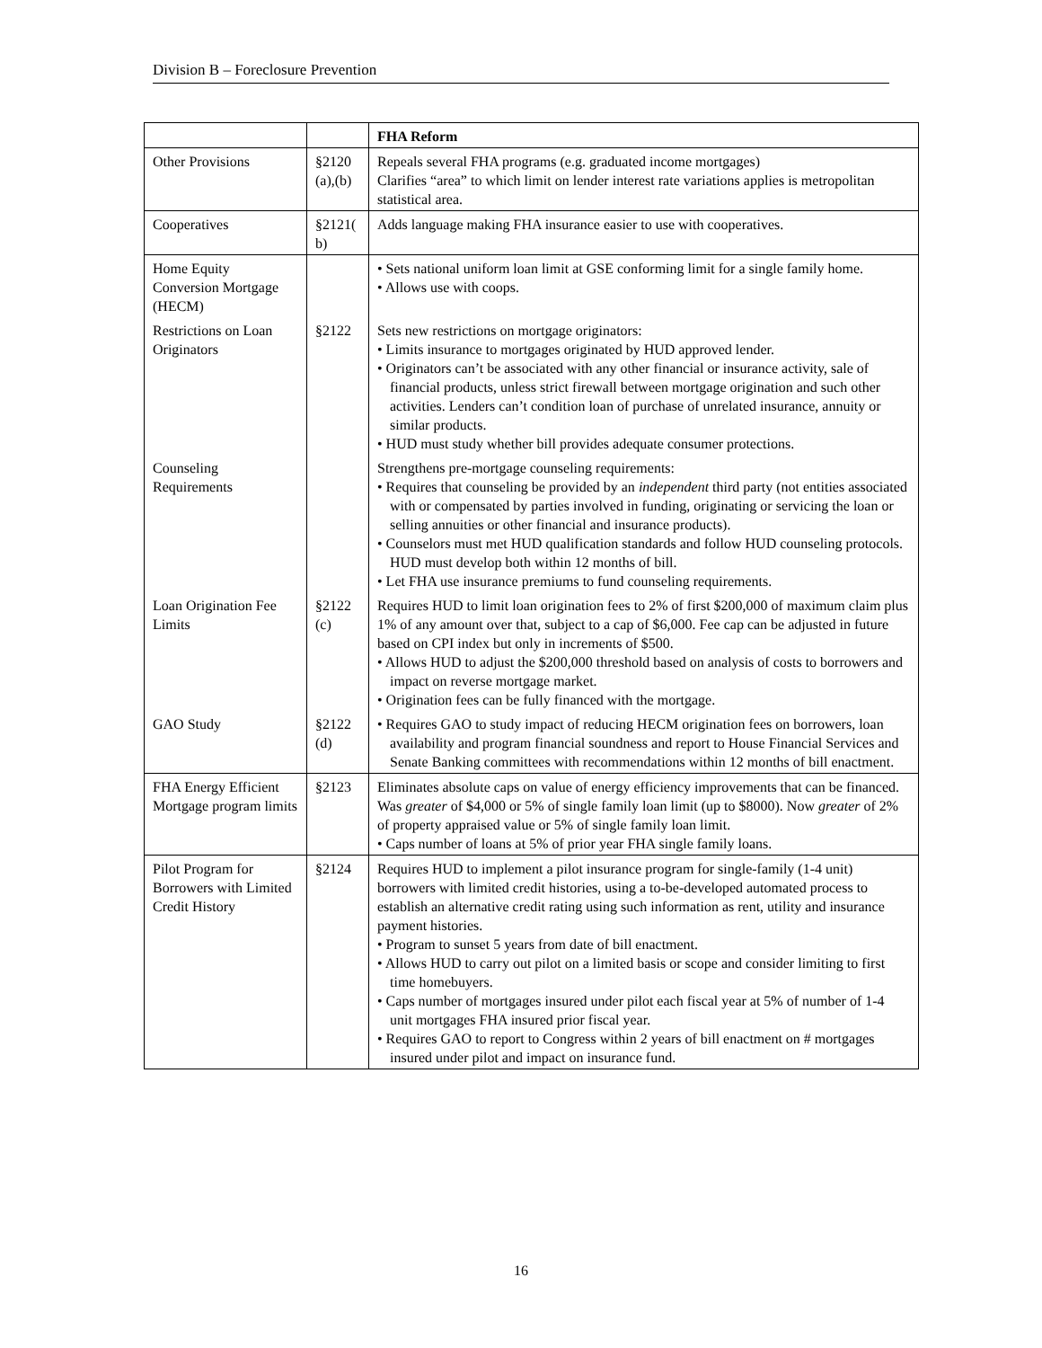Division B – Foreclosure Prevention
| | | FHA Reform |
| Other Provisions | §2120 (a),(b) | Repeals several FHA programs (e.g. graduated income mortgages) Clarifies “area” to which limit on lender interest rate variations applies is metropolitan statistical area. |
| Cooperatives | §2121( b) | Adds language making FHA insurance easier to use with cooperatives. |
| Home Equity Conversion Mortgage (HECM) | | • Sets national uniform loan limit at GSE conforming limit for a single family home. • Allows use with coops. |
| Restrictions on Loan Originators | §2122 | Sets new restrictions on mortgage originators: • Limits insurance to mortgages originated by HUD approved lender. • Originators can’t be associated with any other financial or insurance activity, sale of financial products, unless strict firewall between mortgage origination and such other activities. Lenders can’t condition loan of purchase of unrelated insurance, annuity or similar products. • HUD must study whether bill provides adequate consumer protections. |
| Counseling Requirements | | Strengthens pre-mortgage counseling requirements: • Requires that counseling be provided by an independent third party (not entities associated with or compensated by parties involved in funding, originating or servicing the loan or selling annuities or other financial and insurance products). • Counselors must met HUD qualification standards and follow HUD counseling protocols. HUD must develop both within 12 months of bill. • Let FHA use insurance premiums to fund counseling requirements. |
| Loan Origination Fee Limits | §2122 (c) | Requires HUD to limit loan origination fees to 2% of first $200,000 of maximum claim plus 1% of any amount over that, subject to a cap of $6,000. Fee cap can be adjusted in future based on CPI index but only in increments of $500. • Allows HUD to adjust the $200,000 threshold based on analysis of costs to borrowers and impact on reverse mortgage market. • Origination fees can be fully financed with the mortgage. |
| GAO Study | §2122 (d) | • Requires GAO to study impact of reducing HECM origination fees on borrowers, loan availability and program financial soundness and report to House Financial Services and Senate Banking committees with recommendations within 12 months of bill enactment. |
| FHA Energy Efficient Mortgage program limits | §2123 | Eliminates absolute caps on value of energy efficiency improvements that can be financed. Was greater of $4,000 or 5% of single family loan limit (up to $8000). Now greater of 2% of property appraised value or 5% of single family loan limit. • Caps number of loans at 5% of prior year FHA single family loans. |
| Pilot Program for Borrowers with Limited Credit History | §2124 | Requires HUD to implement a pilot insurance program for single-family (1-4 unit) borrowers with limited credit histories, using a to-be-developed automated process to establish an alternative credit rating using such information as rent, utility and insurance payment histories. • Program to sunset 5 years from date of bill enactment. • Allows HUD to carry out pilot on a limited basis or scope and consider limiting to first time homebuyers. • Caps number of mortgages insured under pilot each fiscal year at 5% of number of 1-4 unit mortgages FHA insured prior fiscal year. • Requires GAO to report to Congress within 2 years of bill enactment on # mortgages insured under pilot and impact on insurance fund. |
16